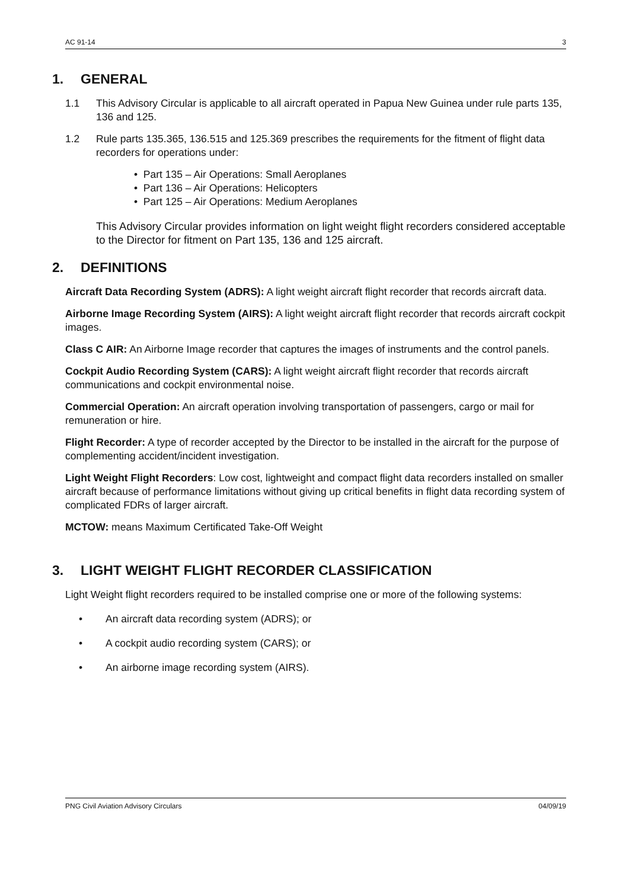AC 91-14 3
1. GENERAL
1.1 This Advisory Circular is applicable to all aircraft operated in Papua New Guinea under rule parts 135, 136 and 125.
1.2 Rule parts 135.365, 136.515 and 125.369 prescribes the requirements for the fitment of flight data recorders for operations under:
• Part 135 – Air Operations: Small Aeroplanes
• Part 136 – Air Operations: Helicopters
• Part 125 – Air Operations: Medium Aeroplanes
This Advisory Circular provides information on light weight flight recorders considered acceptable to the Director for fitment on Part 135, 136 and 125 aircraft.
2. DEFINITIONS
Aircraft Data Recording System (ADRS): A light weight aircraft flight recorder that records aircraft data.
Airborne Image Recording System (AIRS): A light weight aircraft flight recorder that records aircraft cockpit images.
Class C AIR: An Airborne Image recorder that captures the images of instruments and the control panels.
Cockpit Audio Recording System (CARS): A light weight aircraft flight recorder that records aircraft communications and cockpit environmental noise.
Commercial Operation: An aircraft operation involving transportation of passengers, cargo or mail for remuneration or hire.
Flight Recorder: A type of recorder accepted by the Director to be installed in the aircraft for the purpose of complementing accident/incident investigation.
Light Weight Flight Recorders: Low cost, lightweight and compact flight data recorders installed on smaller aircraft because of performance limitations without giving up critical benefits in flight data recording system of complicated FDRs of larger aircraft.
MCTOW: means Maximum Certificated Take-Off Weight
3. LIGHT WEIGHT FLIGHT RECORDER CLASSIFICATION
Light Weight flight recorders required to be installed comprise one or more of the following systems:
• An aircraft data recording system (ADRS); or
• A cockpit audio recording system (CARS); or
• An airborne image recording system (AIRS).
PNG Civil Aviation Advisory Circulars 04/09/19